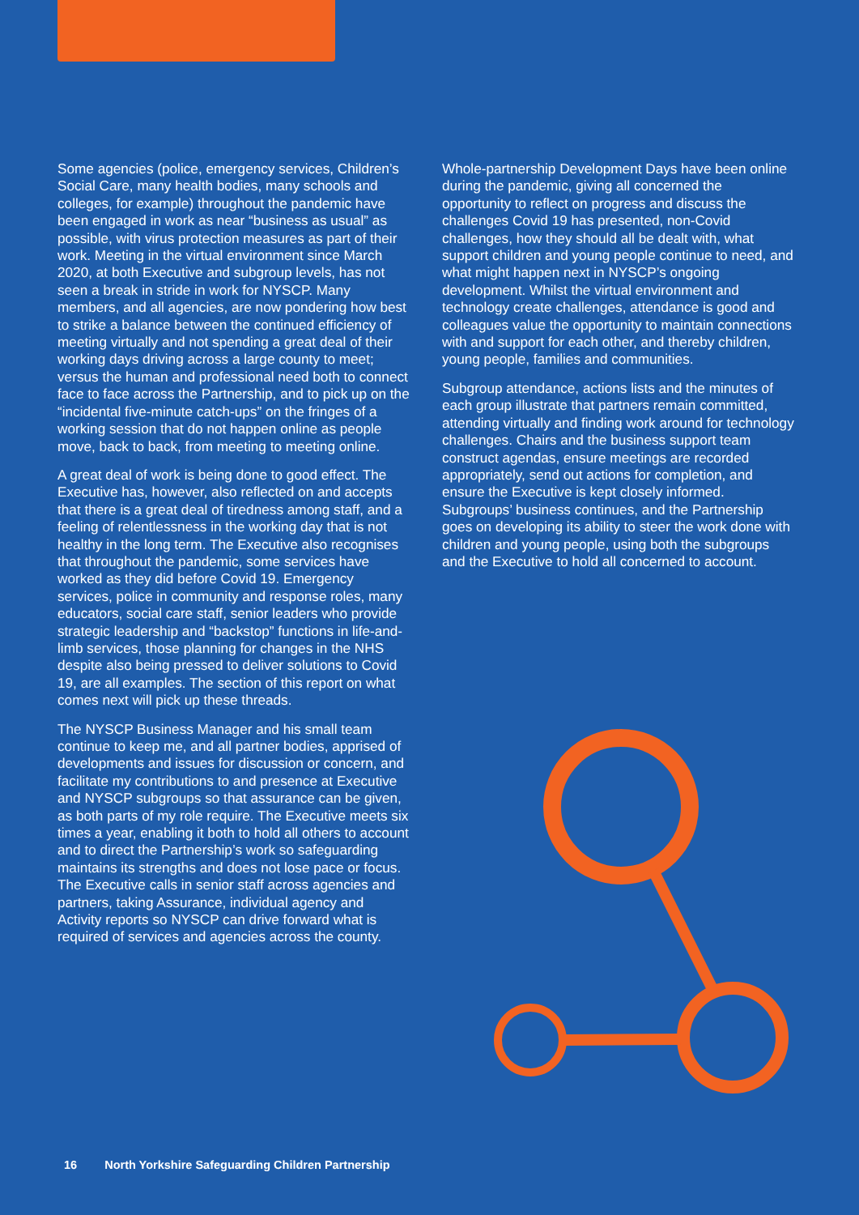Some agencies (police, emergency services, Children’s Social Care, many health bodies, many schools and colleges, for example) throughout the pandemic have been engaged in work as near “business as usual” as possible, with virus protection measures as part of their work. Meeting in the virtual environment since March 2020, at both Executive and subgroup levels, has not seen a break in stride in work for NYSCP. Many members, and all agencies, are now pondering how best to strike a balance between the continued efficiency of meeting virtually and not spending a great deal of their working days driving across a large county to meet; versus the human and professional need both to connect face to face across the Partnership, and to pick up on the “incidental five-minute catch-ups” on the fringes of a working session that do not happen online as people move, back to back, from meeting to meeting online.
A great deal of work is being done to good effect. The Executive has, however, also reflected on and accepts that there is a great deal of tiredness among staff, and a feeling of relentlessness in the working day that is not healthy in the long term. The Executive also recognises that throughout the pandemic, some services have worked as they did before Covid 19. Emergency services, police in community and response roles, many educators, social care staff, senior leaders who provide strategic leadership and “backstop” functions in life-and-limb services, those planning for changes in the NHS despite also being pressed to deliver solutions to Covid 19, are all examples. The section of this report on what comes next will pick up these threads.
The NYSCP Business Manager and his small team continue to keep me, and all partner bodies, apprised of developments and issues for discussion or concern, and facilitate my contributions to and presence at Executive and NYSCP subgroups so that assurance can be given, as both parts of my role require. The Executive meets six times a year, enabling it both to hold all others to account and to direct the Partnership’s work so safeguarding maintains its strengths and does not lose pace or focus. The Executive calls in senior staff across agencies and partners, taking Assurance, individual agency and Activity reports so NYSCP can drive forward what is required of services and agencies across the county.
Whole-partnership Development Days have been online during the pandemic, giving all concerned the opportunity to reflect on progress and discuss the challenges Covid 19 has presented, non-Covid challenges, how they should all be dealt with, what support children and young people continue to need, and what might happen next in NYSCP’s ongoing development. Whilst the virtual environment and technology create challenges, attendance is good and colleagues value the opportunity to maintain connections with and support for each other, and thereby children, young people, families and communities.
Subgroup attendance, actions lists and the minutes of each group illustrate that partners remain committed, attending virtually and finding work around for technology challenges. Chairs and the business support team construct agendas, ensure meetings are recorded appropriately, send out actions for completion, and ensure the Executive is kept closely informed. Subgroups’ business continues, and the Partnership goes on developing its ability to steer the work done with children and young people, using both the subgroups and the Executive to hold all concerned to account.
16 North Yorkshire Safeguarding Children Partnership